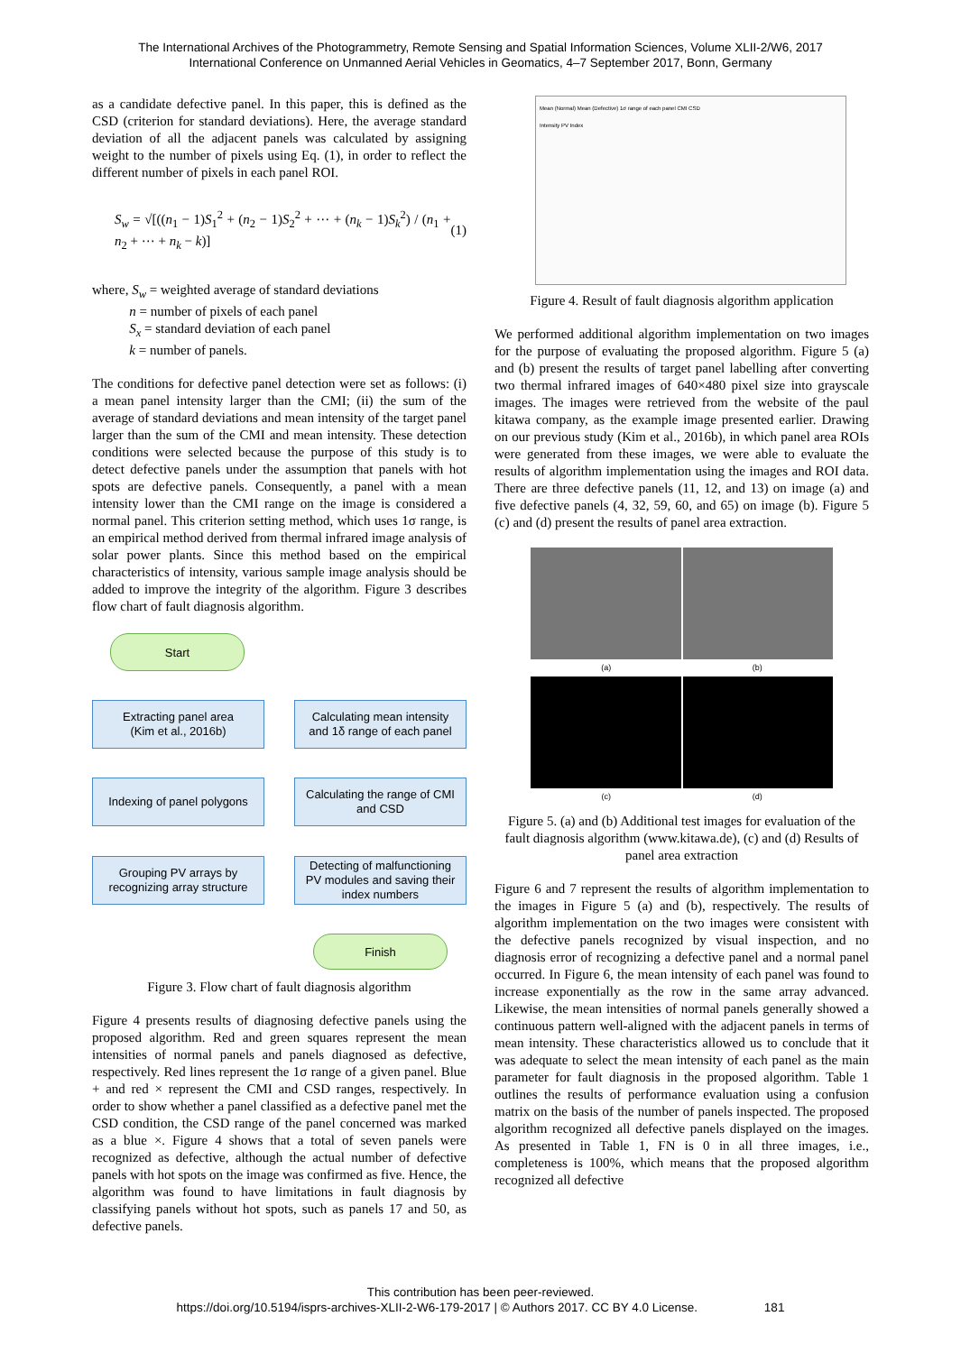The International Archives of the Photogrammetry, Remote Sensing and Spatial Information Sciences, Volume XLII-2/W6, 2017
International Conference on Unmanned Aerial Vehicles in Geomatics, 4–7 September 2017, Bonn, Germany
as a candidate defective panel. In this paper, this is defined as the CSD (criterion for standard deviations). Here, the average standard deviation of all the adjacent panels was calculated by assigning weight to the number of pixels using Eq. (1), in order to reflect the different number of pixels in each panel ROI.
S<sub>w</sub> = √[((n<sub>1</sub> − 1)S<sub>1</sub><sup>2</sup> + (n<sub>2</sub> − 1)S<sub>2</sub><sup>2</sup> + ⋯ + (n<sub>k</sub> − 1)S<sub>k</sub><sup>2</sup>) / (n<sub>1</sub> + n<sub>2</sub> + ⋯ + n<sub>k</sub> − k)] (1)
where, S<sub>w</sub> = weighted average of standard deviations
n = number of pixels of each panel
S<sub>x</sub> = standard deviation of each panel
k = number of panels.
The conditions for defective panel detection were set as follows: (i) a mean panel intensity larger than the CMI; (ii) the sum of the average of standard deviations and mean intensity of the target panel larger than the sum of the CMI and mean intensity. These detection conditions were selected because the purpose of this study is to detect defective panels under the assumption that panels with hot spots are defective panels. Consequently, a panel with a mean intensity lower than the CMI range on the image is considered a normal panel. This criterion setting method, which uses 1σ range, is an empirical method derived from thermal infrared image analysis of solar power plants. Since this method based on the empirical characteristics of intensity, various sample image analysis should be added to improve the integrity of the algorithm. Figure 3 describes flow chart of fault diagnosis algorithm.
Start
Extracting panel area
(Kim et al., 2016b)
Calculating mean intensity
and 1δ range of each panel
Indexing of panel polygons
Calculating the range of CMI
and CSD
Grouping PV arrays by
recognizing array structure
Detecting of malfunctioning
PV modules and saving their
index numbers
Finish
Figure 3. Flow chart of fault diagnosis algorithm
Figure 4 presents results of diagnosing defective panels using the proposed algorithm. Red and green squares represent the mean intensities of normal panels and panels diagnosed as defective, respectively. Red lines represent the 1σ range of a given panel. Blue + and red × represent the CMI and CSD ranges, respectively. In order to show whether a panel classified as a defective panel met the CSD condition, the CSD range of the panel concerned was marked as a blue ×. Figure 4 shows that a total of seven panels were recognized as defective, although the actual number of defective panels with hot spots on the image was confirmed as five. Hence, the algorithm was found to have limitations in fault diagnosis by classifying panels without hot spots, such as panels 17 and 50, as defective panels.
Mean (Normal) Mean (Defective) 1σ range of each panel CMI CSD
Intensity PV Index
Figure 4. Result of fault diagnosis algorithm application
We performed additional algorithm implementation on two images for the purpose of evaluating the proposed algorithm. Figure 5 (a) and (b) present the results of target panel labelling after converting two thermal infrared images of 640×480 pixel size into grayscale images. The images were retrieved from the website of the paul kitawa company, as the example image presented earlier. Drawing on our previous study (Kim et al., 2016b), in which panel area ROIs were generated from these images, we were able to evaluate the results of algorithm implementation using the images and ROI data. There are three defective panels (11, 12, and 13) on image (a) and five defective panels (4, 32, 59, 60, and 65) on image (b). Figure 5 (c) and (d) present the results of panel area extraction.
(a) (b)
(c) (d)
Figure 5. (a) and (b) Additional test images for evaluation of the fault diagnosis algorithm (www.kitawa.de), (c) and (d) Results of panel area extraction
Figure 6 and 7 represent the results of algorithm implementation to the images in Figure 5 (a) and (b), respectively. The results of algorithm implementation on the two images were consistent with the defective panels recognized by visual inspection, and no diagnosis error of recognizing a defective panel and a normal panel occurred. In Figure 6, the mean intensity of each panel was found to increase exponentially as the row in the same array advanced. Likewise, the mean intensities of normal panels generally showed a continuous pattern well-aligned with the adjacent panels in terms of mean intensity. These characteristics allowed us to conclude that it was adequate to select the mean intensity of each panel as the main parameter for fault diagnosis in the proposed algorithm. Table 1 outlines the results of performance evaluation using a confusion matrix on the basis of the number of panels inspected. The proposed algorithm recognized all defective panels displayed on the images. As presented in Table 1, FN is 0 in all three images, i.e., completeness is 100%, which means that the proposed algorithm recognized all defective
This contribution has been peer-reviewed.
https://doi.org/10.5194/isprs-archives-XLII-2-W6-179-2017 | © Authors 2017. CC BY 4.0 License. 181